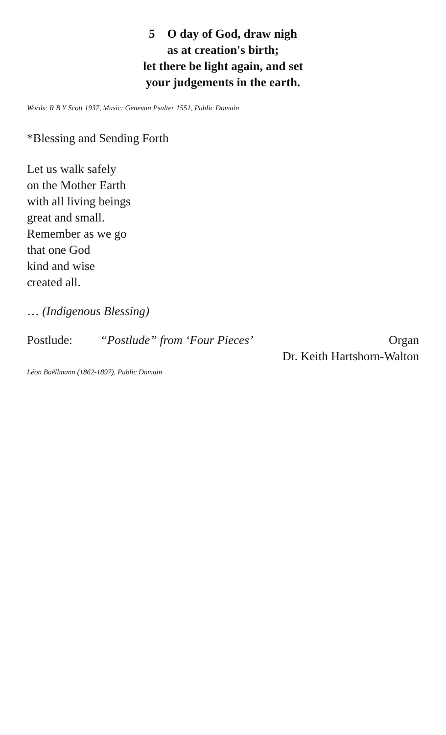5 O day of God, draw nigh
as at creation's birth;
let there be light again, and set
your judgements in the earth.
Words: R B Y Scott 1937, Music: Genevan Psalter 1551, Public Domain
*Blessing and Sending Forth
Let us walk safely
on the Mother Earth
with all living beings
great and small.
Remember as we go
that one God
kind and wise
created all.
… (Indigenous Blessing)
Postlude: “Postlude” from ‘Four Pieces’ Organ
Dr. Keith Hartshorn-Walton
Léon Boëllmann (1862-1897), Public Domain